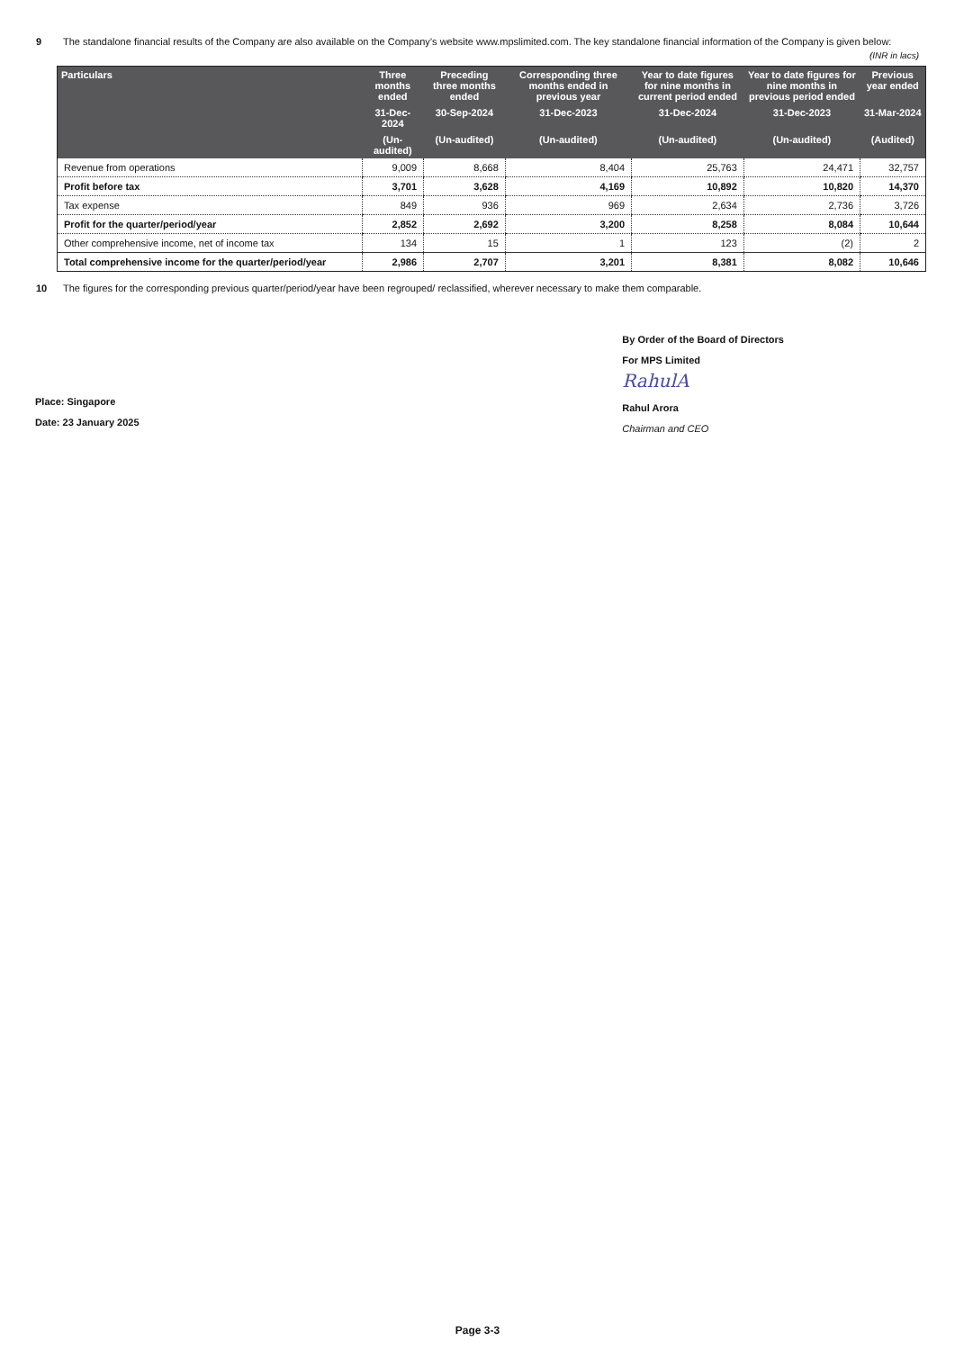9 The standalone financial results of the Company are also available on the Company’s website www.mpslimited.com. The key standalone financial information of the Company is given below:
(INR in lacs)
| Particulars | Three months ended | Preceding three months ended | Corresponding three months ended in previous year | Year to date figures for nine months in current period ended | Year to date figures for nine months in previous period ended | Previous year ended |
| --- | --- | --- | --- | --- | --- | --- |
| | 31-Dec-2024 | 30-Sep-2024 | 31-Dec-2023 | 31-Dec-2024 | 31-Dec-2023 | 31-Mar-2024 |
| | (Un-audited) | (Un-audited) | (Un-audited) | (Un-audited) | (Un-audited) | (Audited) |
| Revenue from operations | 9,009 | 8,668 | 8,404 | 25,763 | 24,471 | 32,757 |
| Profit before tax | 3,701 | 3,628 | 4,169 | 10,892 | 10,820 | 14,370 |
| Tax expense | 849 | 936 | 969 | 2,634 | 2,736 | 3,726 |
| Profit for the quarter/period/year | 2,852 | 2,692 | 3,200 | 8,258 | 8,084 | 10,644 |
| Other comprehensive income, net of income tax | 134 | 15 | 1 | 123 | (2) | 2 |
| Total comprehensive income for the quarter/period/year | 2,986 | 2,707 | 3,201 | 8,381 | 8,082 | 10,646 |
10 The figures for the corresponding previous quarter/period/year have been regrouped/ reclassified, wherever necessary to make them comparable.
Place: Singapore
Date: 23 January 2025
By Order of the Board of Directors
For MPS Limited
RahulA
Rahul Arora
Chairman and CEO
Page 3-3